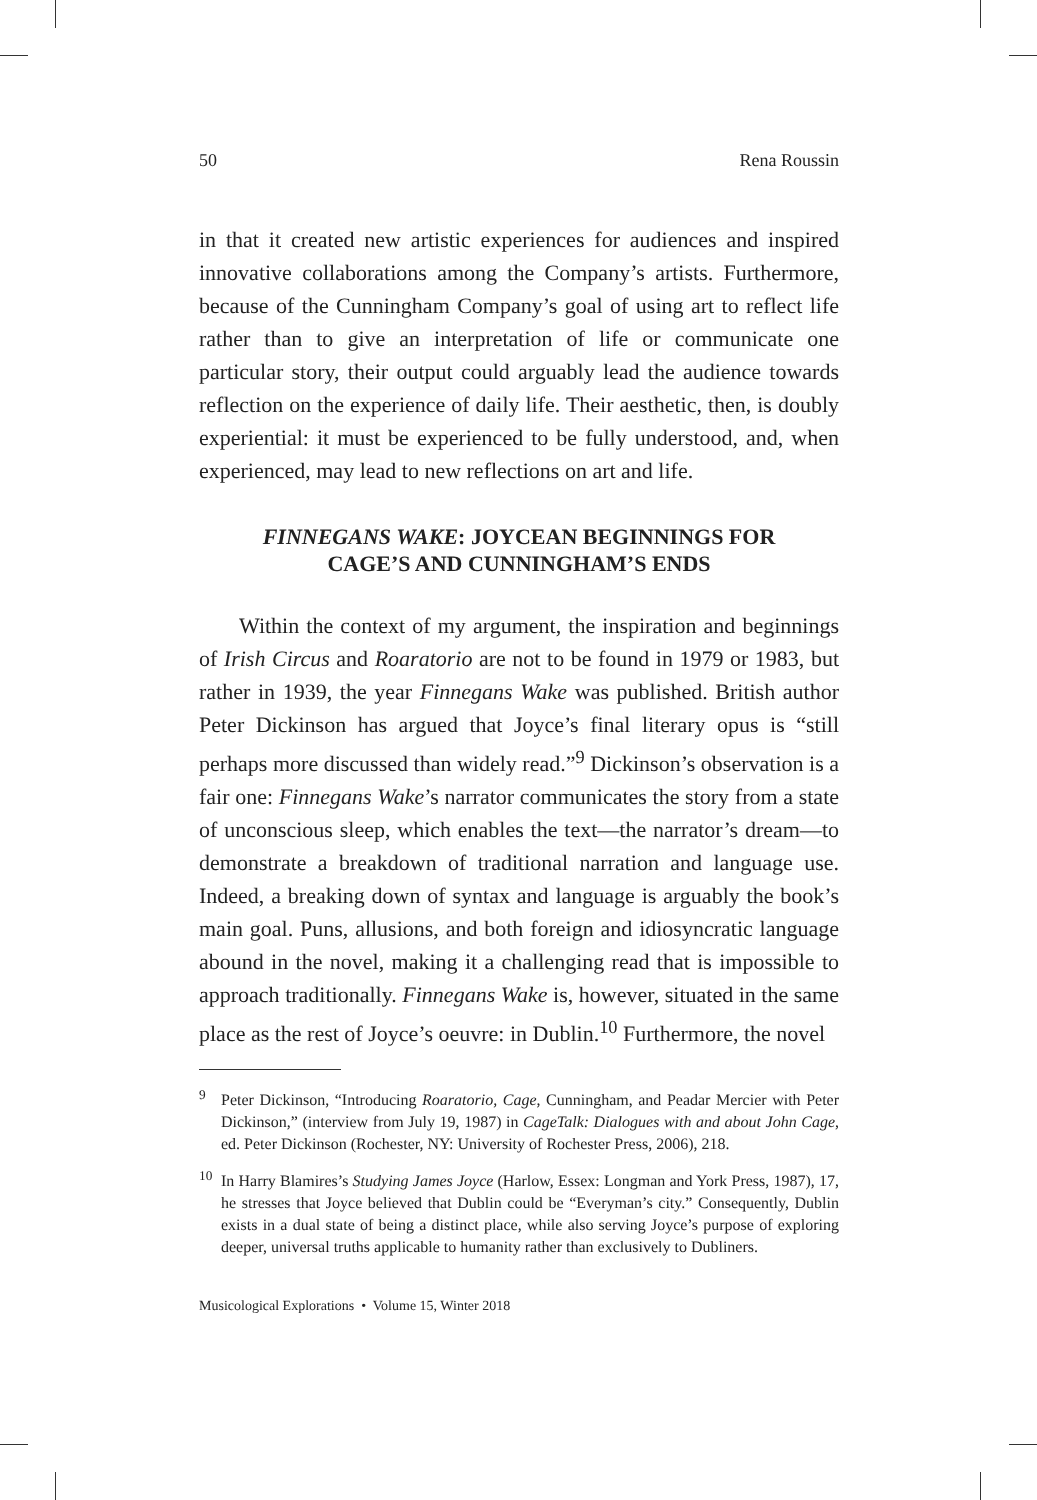50 Rena Roussin
in that it created new artistic experiences for audiences and inspired innovative collaborations among the Company’s artists. Furthermore, because of the Cunningham Company’s goal of using art to reflect life rather than to give an interpretation of life or communicate one particular story, their output could arguably lead the audience towards reflection on the experience of daily life. Their aesthetic, then, is doubly experiential: it must be experienced to be fully understood, and, when experienced, may lead to new reflections on art and life.
FINNEGANS WAKE: JOYCEAN BEGINNINGS FOR
CAGE’S AND CUNNINGHAM’S ENDS
Within the context of my argument, the inspiration and beginnings of Irish Circus and Roaratorio are not to be found in 1979 or 1983, but rather in 1939, the year Finnegans Wake was published. British author Peter Dickinson has argued that Joyce’s final literary opus is “still perhaps more discussed than widely read.”<sup>9</sup> Dickinson’s observation is a fair one: Finnegans Wake’s narrator communicates the story from a state of unconscious sleep, which enables the text—the narrator’s dream—to demonstrate a breakdown of traditional narration and language use. Indeed, a breaking down of syntax and language is arguably the book’s main goal. Puns, allusions, and both foreign and idiosyncratic language abound in the novel, making it a challenging read that is impossible to approach traditionally. Finnegans Wake is, however, situated in the same place as the rest of Joyce’s oeuvre: in Dublin.<sup>10</sup> Furthermore, the novel
<sup>9</sup> Peter Dickinson, “Introducing Roaratorio, Cage, Cunningham, and Peadar Mercier with Peter Dickinson,” (interview from July 19, 1987) in CageTalk: Dialogues with and about John Cage, ed. Peter Dickinson (Rochester, NY: University of Rochester Press, 2006), 218.
<sup>10</sup> In Harry Blamires’s Studying James Joyce (Harlow, Essex: Longman and York Press, 1987), 17, he stresses that Joyce believed that Dublin could be “Everyman’s city.” Consequently, Dublin exists in a dual state of being a distinct place, while also serving Joyce’s purpose of exploring deeper, universal truths applicable to humanity rather than exclusively to Dubliners.
Musicological Explorations • Volume 15, Winter 2018